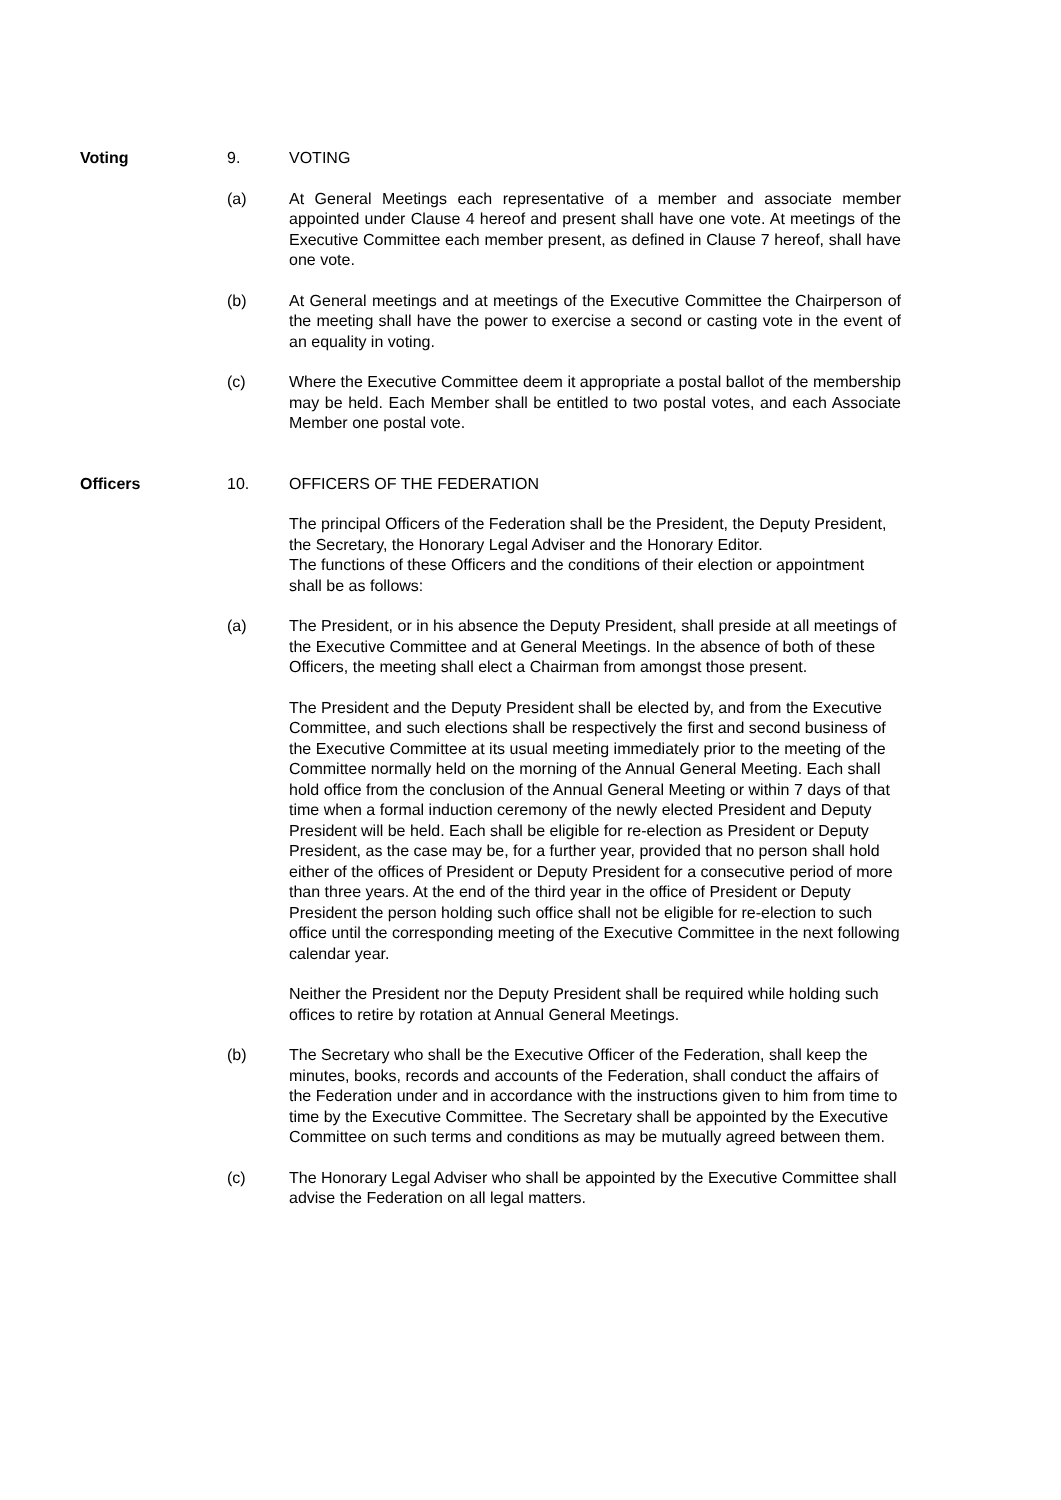Voting 9. VOTING
(a) At General Meetings each representative of a member and associate member appointed under Clause 4 hereof and present shall have one vote. At meetings of the Executive Committee each member present, as defined in Clause 7 hereof, shall have one vote.
(b) At General meetings and at meetings of the Executive Committee the Chairperson of the meeting shall have the power to exercise a second or casting vote in the event of an equality in voting.
(c) Where the Executive Committee deem it appropriate a postal ballot of the membership may be held. Each Member shall be entitled to two postal votes, and each Associate Member one postal vote.
Officers 10. OFFICERS OF THE FEDERATION
The principal Officers of the Federation shall be the President, the Deputy President, the Secretary, the Honorary Legal Adviser and the Honorary Editor.
The functions of these Officers and the conditions of their election or appointment shall be as follows:
(a) The President, or in his absence the Deputy President, shall preside at all meetings of the Executive Committee and at General Meetings. In the absence of both of these Officers, the meeting shall elect a Chairman from amongst those present.
The President and the Deputy President shall be elected by, and from the Executive Committee, and such elections shall be respectively the first and second business of the Executive Committee at its usual meeting immediately prior to the meeting of the Committee normally held on the morning of the Annual General Meeting. Each shall hold office from the conclusion of the Annual General Meeting or within 7 days of that time when a formal induction ceremony of the newly elected President and Deputy President will be held. Each shall be eligible for re-election as President or Deputy President, as the case may be, for a further year, provided that no person shall hold either of the offices of President or Deputy President for a consecutive period of more than three years. At the end of the third year in the office of President or Deputy President the person holding such office shall not be eligible for re-election to such office until the corresponding meeting of the Executive Committee in the next following calendar year.
Neither the President nor the Deputy President shall be required while holding such offices to retire by rotation at Annual General Meetings.
(b) The Secretary who shall be the Executive Officer of the Federation, shall keep the minutes, books, records and accounts of the Federation, shall conduct the affairs of the Federation under and in accordance with the instructions given to him from time to time by the Executive Committee. The Secretary shall be appointed by the Executive Committee on such terms and conditions as may be mutually agreed between them.
(c) The Honorary Legal Adviser who shall be appointed by the Executive Committee shall advise the Federation on all legal matters.